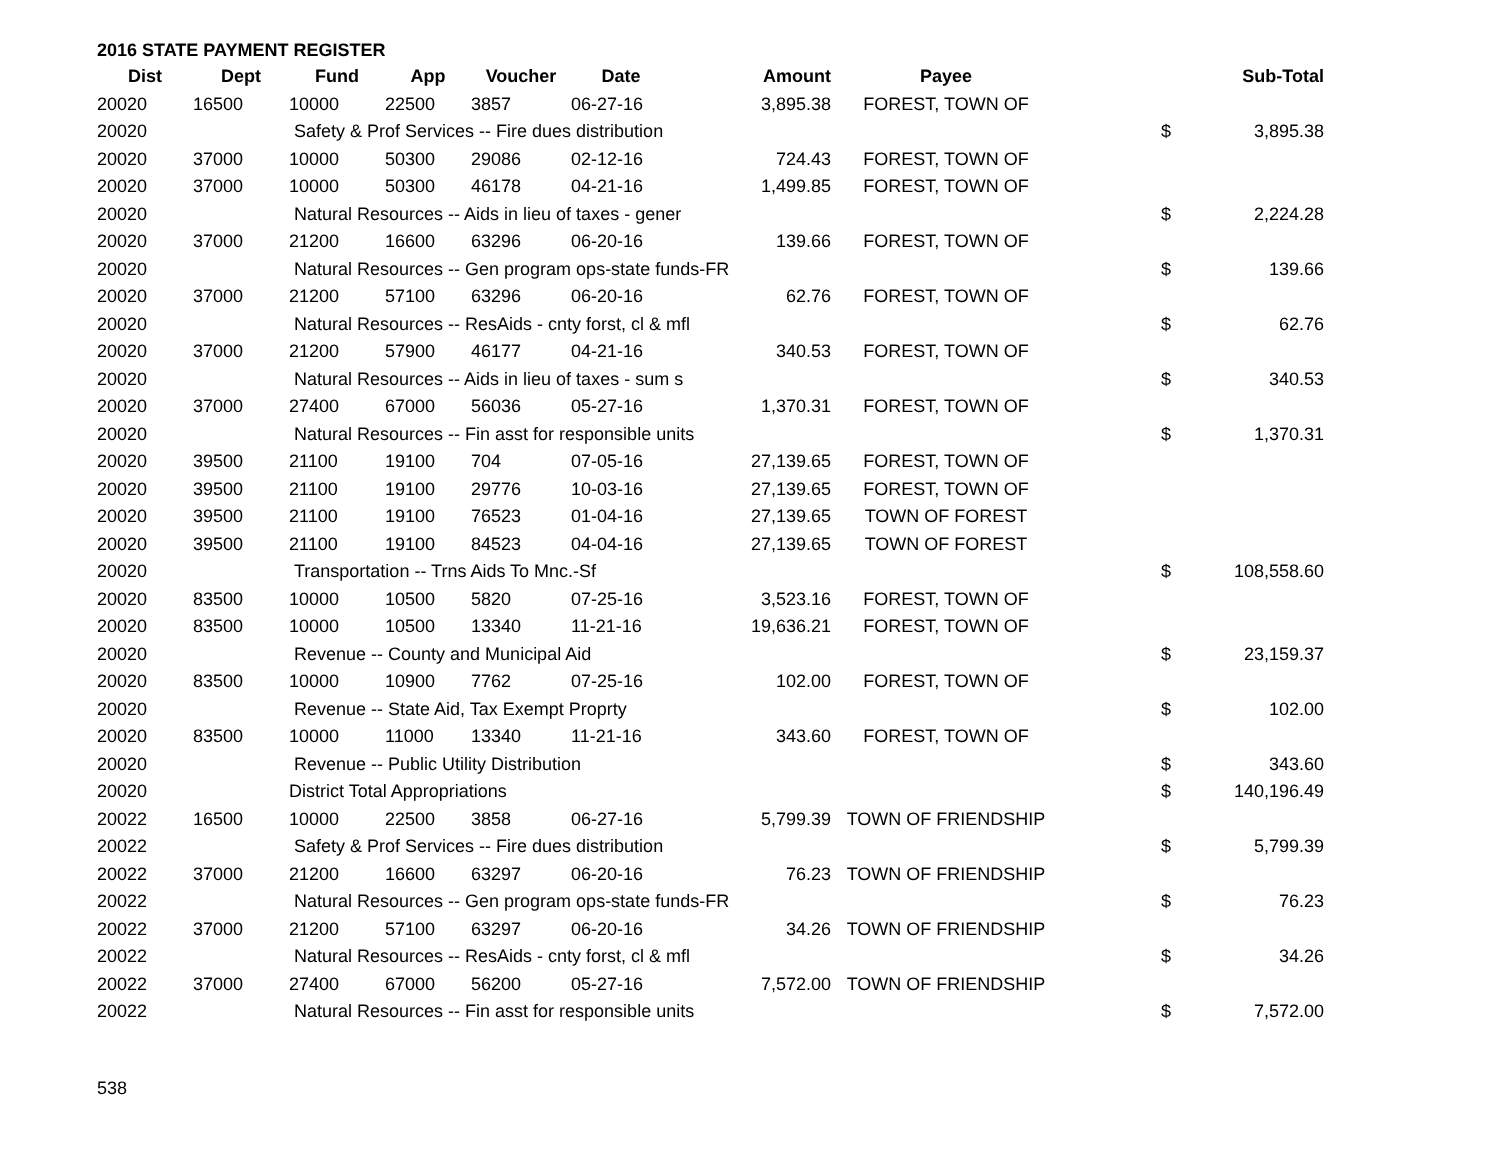2016 STATE PAYMENT REGISTER
| Dist | Dept | Fund | App | Voucher | Date | Amount | Payee | | Sub-Total |
| --- | --- | --- | --- | --- | --- | --- | --- | --- | --- |
| 20020 | 16500 | 10000 | 22500 | 3857 | 06-27-16 | 3,895.38 | FOREST, TOWN OF | | |
| 20020 | | Safety & Prof Services -- Fire dues distribution | | | | | | $ | 3,895.38 |
| 20020 | 37000 | 10000 | 50300 | 29086 | 02-12-16 | 724.43 | FOREST, TOWN OF | | |
| 20020 | 37000 | 10000 | 50300 | 46178 | 04-21-16 | 1,499.85 | FOREST, TOWN OF | | |
| 20020 | | Natural Resources -- Aids in lieu of taxes - gener | | | | | | $ | 2,224.28 |
| 20020 | 37000 | 21200 | 16600 | 63296 | 06-20-16 | 139.66 | FOREST, TOWN OF | | |
| 20020 | | Natural Resources -- Gen program ops-state funds-FR | | | | | | $ | 139.66 |
| 20020 | 37000 | 21200 | 57100 | 63296 | 06-20-16 | 62.76 | FOREST, TOWN OF | | |
| 20020 | | Natural Resources -- ResAids - cnty forst, cl & mfl | | | | | | $ | 62.76 |
| 20020 | 37000 | 21200 | 57900 | 46177 | 04-21-16 | 340.53 | FOREST, TOWN OF | | |
| 20020 | | Natural Resources -- Aids in lieu of taxes - sum s | | | | | | $ | 340.53 |
| 20020 | 37000 | 27400 | 67000 | 56036 | 05-27-16 | 1,370.31 | FOREST, TOWN OF | | |
| 20020 | | Natural Resources -- Fin asst for responsible units | | | | | | $ | 1,370.31 |
| 20020 | 39500 | 21100 | 19100 | 704 | 07-05-16 | 27,139.65 | FOREST, TOWN OF | | |
| 20020 | 39500 | 21100 | 19100 | 29776 | 10-03-16 | 27,139.65 | FOREST, TOWN OF | | |
| 20020 | 39500 | 21100 | 19100 | 76523 | 01-04-16 | 27,139.65 | TOWN OF FOREST | | |
| 20020 | 39500 | 21100 | 19100 | 84523 | 04-04-16 | 27,139.65 | TOWN OF FOREST | | |
| 20020 | | Transportation -- Trns Aids To Mnc.-Sf | | | | | | $ | 108,558.60 |
| 20020 | 83500 | 10000 | 10500 | 5820 | 07-25-16 | 3,523.16 | FOREST, TOWN OF | | |
| 20020 | 83500 | 10000 | 10500 | 13340 | 11-21-16 | 19,636.21 | FOREST, TOWN OF | | |
| 20020 | | Revenue -- County and Municipal Aid | | | | | | $ | 23,159.37 |
| 20020 | 83500 | 10000 | 10900 | 7762 | 07-25-16 | 102.00 | FOREST, TOWN OF | | |
| 20020 | | Revenue -- State Aid, Tax Exempt Proprty | | | | | | $ | 102.00 |
| 20020 | 83500 | 10000 | 11000 | 13340 | 11-21-16 | 343.60 | FOREST, TOWN OF | | |
| 20020 | | Revenue -- Public Utility Distribution | | | | | | $ | 343.60 |
| 20020 | | District Total Appropriations | | | | | | $ | 140,196.49 |
| 20022 | 16500 | 10000 | 22500 | 3858 | 06-27-16 | 5,799.39 | TOWN OF FRIENDSHIP | | |
| 20022 | | Safety & Prof Services -- Fire dues distribution | | | | | | $ | 5,799.39 |
| 20022 | 37000 | 21200 | 16600 | 63297 | 06-20-16 | 76.23 | TOWN OF FRIENDSHIP | | |
| 20022 | | Natural Resources -- Gen program ops-state funds-FR | | | | | | $ | 76.23 |
| 20022 | 37000 | 21200 | 57100 | 63297 | 06-20-16 | 34.26 | TOWN OF FRIENDSHIP | | |
| 20022 | | Natural Resources -- ResAids - cnty forst, cl & mfl | | | | | | $ | 34.26 |
| 20022 | 37000 | 27400 | 67000 | 56200 | 05-27-16 | 7,572.00 | TOWN OF FRIENDSHIP | | |
| 20022 | | Natural Resources -- Fin asst for responsible units | | | | | | $ | 7,572.00 |
538